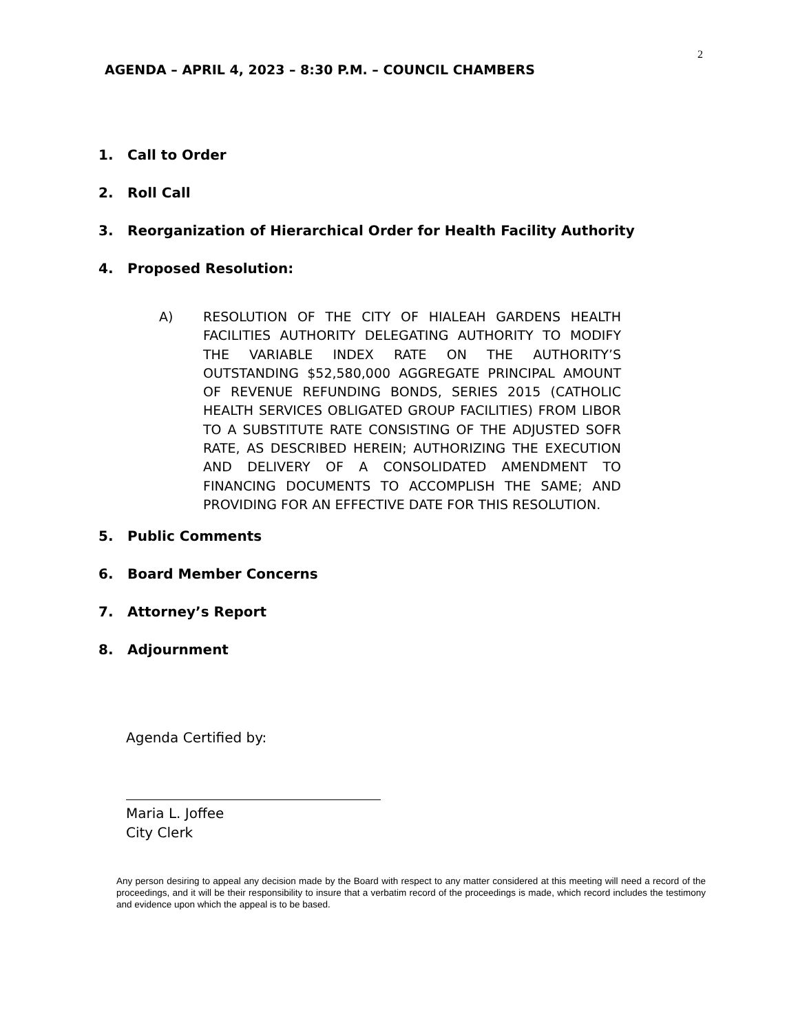2
AGENDA – APRIL 4, 2023 – 8:30 P.M. – COUNCIL CHAMBERS
1. Call to Order
2. Roll Call
3. Reorganization of Hierarchical Order for Health Facility Authority
4. Proposed Resolution:
A) RESOLUTION OF THE CITY OF HIALEAH GARDENS HEALTH FACILITIES AUTHORITY DELEGATING AUTHORITY TO MODIFY THE VARIABLE INDEX RATE ON THE AUTHORITY’S OUTSTANDING $52,580,000 AGGREGATE PRINCIPAL AMOUNT OF REVENUE REFUNDING BONDS, SERIES 2015 (CATHOLIC HEALTH SERVICES OBLIGATED GROUP FACILITIES) FROM LIBOR TO A SUBSTITUTE RATE CONSISTING OF THE ADJUSTED SOFR RATE, AS DESCRIBED HEREIN; AUTHORIZING THE EXECUTION AND DELIVERY OF A CONSOLIDATED AMENDMENT TO FINANCING DOCUMENTS TO ACCOMPLISH THE SAME; AND PROVIDING FOR AN EFFECTIVE DATE FOR THIS RESOLUTION.
5. Public Comments
6. Board Member Concerns
7. Attorney’s Report
8. Adjournment
Agenda Certified by:
Maria L. Joffee
City Clerk
Any person desiring to appeal any decision made by the Board with respect to any matter considered at this meeting will need a record of the proceedings, and it will be their responsibility to insure that a verbatim record of the proceedings is made, which record includes the testimony and evidence upon which the appeal is to be based.